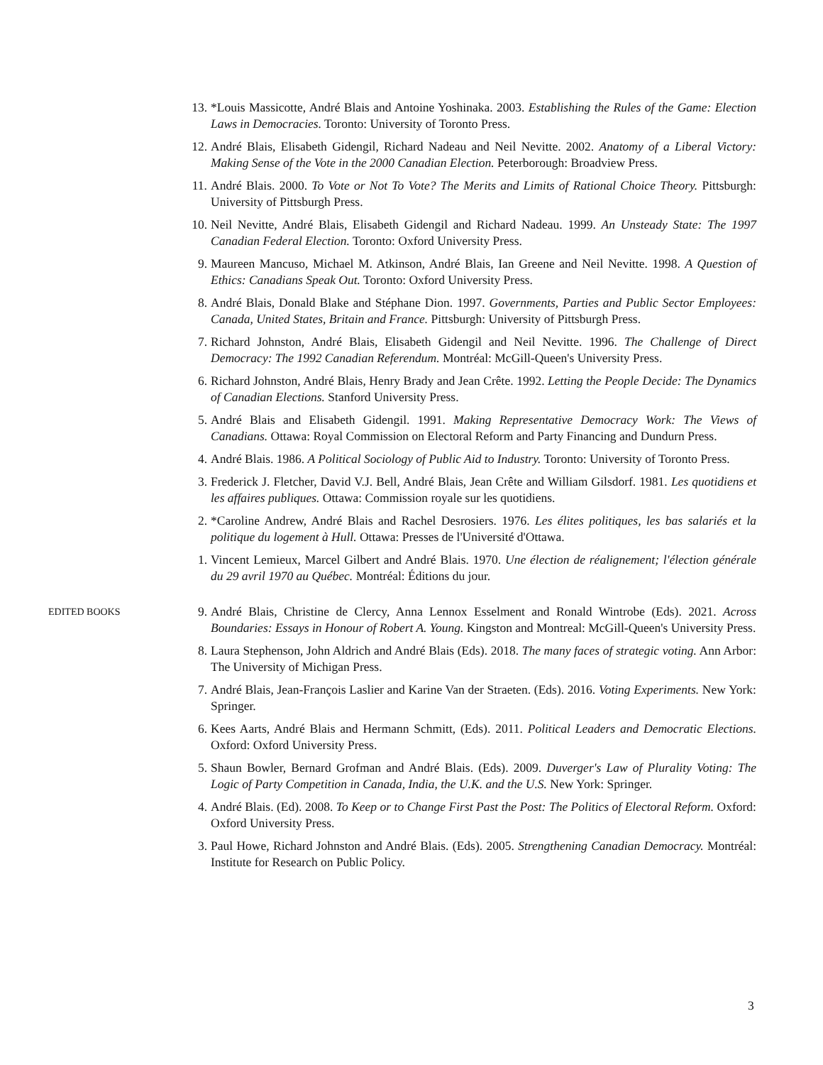13. *Louis Massicotte, André Blais and Antoine Yoshinaka. 2003. Establishing the Rules of the Game: Election Laws in Democracies. Toronto: University of Toronto Press.
12. André Blais, Elisabeth Gidengil, Richard Nadeau and Neil Nevitte. 2002. Anatomy of a Liberal Victory: Making Sense of the Vote in the 2000 Canadian Election. Peterborough: Broadview Press.
11. André Blais. 2000. To Vote or Not To Vote? The Merits and Limits of Rational Choice Theory. Pittsburgh: University of Pittsburgh Press.
10. Neil Nevitte, André Blais, Elisabeth Gidengil and Richard Nadeau. 1999. An Unsteady State: The 1997 Canadian Federal Election. Toronto: Oxford University Press.
9. Maureen Mancuso, Michael M. Atkinson, André Blais, Ian Greene and Neil Nevitte. 1998. A Question of Ethics: Canadians Speak Out. Toronto: Oxford University Press.
8. André Blais, Donald Blake and Stéphane Dion. 1997. Governments, Parties and Public Sector Employees: Canada, United States, Britain and France. Pittsburgh: University of Pittsburgh Press.
7. Richard Johnston, André Blais, Elisabeth Gidengil and Neil Nevitte. 1996. The Challenge of Direct Democracy: The 1992 Canadian Referendum. Montréal: McGill-Queen's University Press.
6. Richard Johnston, André Blais, Henry Brady and Jean Crête. 1992. Letting the People Decide: The Dynamics of Canadian Elections. Stanford University Press.
5. André Blais and Elisabeth Gidengil. 1991. Making Representative Democracy Work: The Views of Canadians. Ottawa: Royal Commission on Electoral Reform and Party Financing and Dundurn Press.
4. André Blais. 1986. A Political Sociology of Public Aid to Industry. Toronto: University of Toronto Press.
3. Frederick J. Fletcher, David V.J. Bell, André Blais, Jean Crête and William Gilsdorf. 1981. Les quotidiens et les affaires publiques. Ottawa: Commission royale sur les quotidiens.
2. *Caroline Andrew, André Blais and Rachel Desrosiers. 1976. Les élites politiques, les bas salariés et la politique du logement à Hull. Ottawa: Presses de l'Université d'Ottawa.
1. Vincent Lemieux, Marcel Gilbert and André Blais. 1970. Une élection de réalignement; l'élection générale du 29 avril 1970 au Québec. Montréal: Éditions du jour.
EDITED BOOKS
9. André Blais, Christine de Clercy, Anna Lennox Esselment and Ronald Wintrobe (Eds). 2021. Across Boundaries: Essays in Honour of Robert A. Young. Kingston and Montreal: McGill-Queen's University Press.
8. Laura Stephenson, John Aldrich and André Blais (Eds). 2018. The many faces of strategic voting. Ann Arbor: The University of Michigan Press.
7. André Blais, Jean-François Laslier and Karine Van der Straeten. (Eds). 2016. Voting Experiments. New York: Springer.
6. Kees Aarts, André Blais and Hermann Schmitt, (Eds). 2011. Political Leaders and Democratic Elections. Oxford: Oxford University Press.
5. Shaun Bowler, Bernard Grofman and André Blais. (Eds). 2009. Duverger's Law of Plurality Voting: The Logic of Party Competition in Canada, India, the U.K. and the U.S. New York: Springer.
4. André Blais. (Ed). 2008. To Keep or to Change First Past the Post: The Politics of Electoral Reform. Oxford: Oxford University Press.
3. Paul Howe, Richard Johnston and André Blais. (Eds). 2005. Strengthening Canadian Democracy. Montréal: Institute for Research on Public Policy.
3